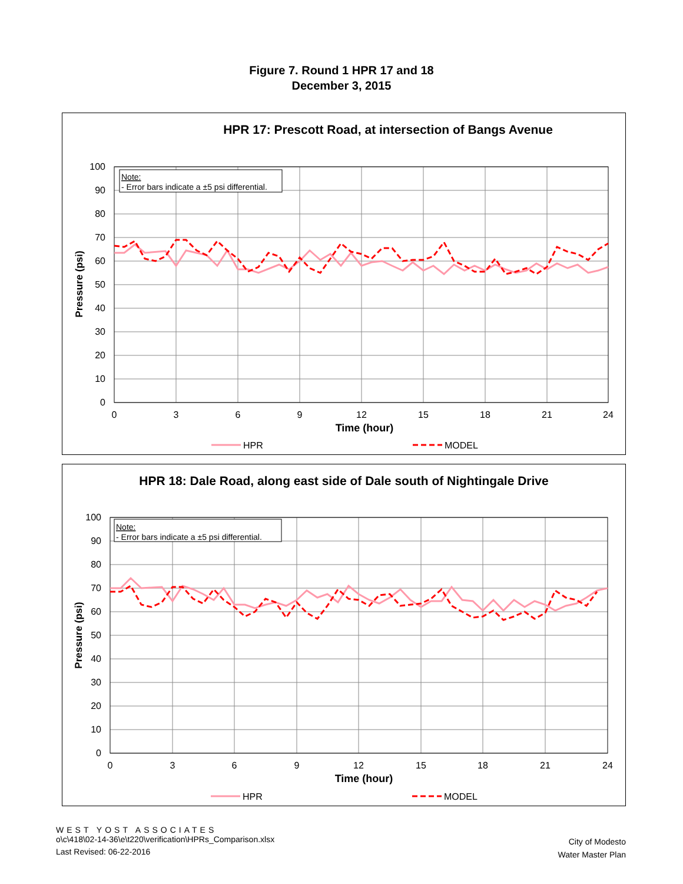Figure 7. Round 1 HPR 17 and 18
December 3, 2015
HPR 17: Prescott Road, at intersection of Bangs Avenue
100
90
80
70
60
50
40
30
20
10
0
0
3
6
9
12
15
18
21
24
Time (hour)
Pressure (psi)
Note:
- Error bars indicate a ±5 psi differential.
HPR
MODEL
HPR 18: Dale Road, along east side of Dale south of Nightingale Drive
100
90
80
70
60
50
40
30
20
10
0
0
3
6
9
12
15
18
21
24
Time (hour)
Pressure (psi)
Note:
- Error bars indicate a ±5 psi differential.
HPR
MODEL
WEST YOST ASSOCIATES
o\c\418\02-14-36\e\t220\verification\HPRs_Comparison.xlsx
Last Revised: 06-22-2016
City of Modesto
Water Master Plan